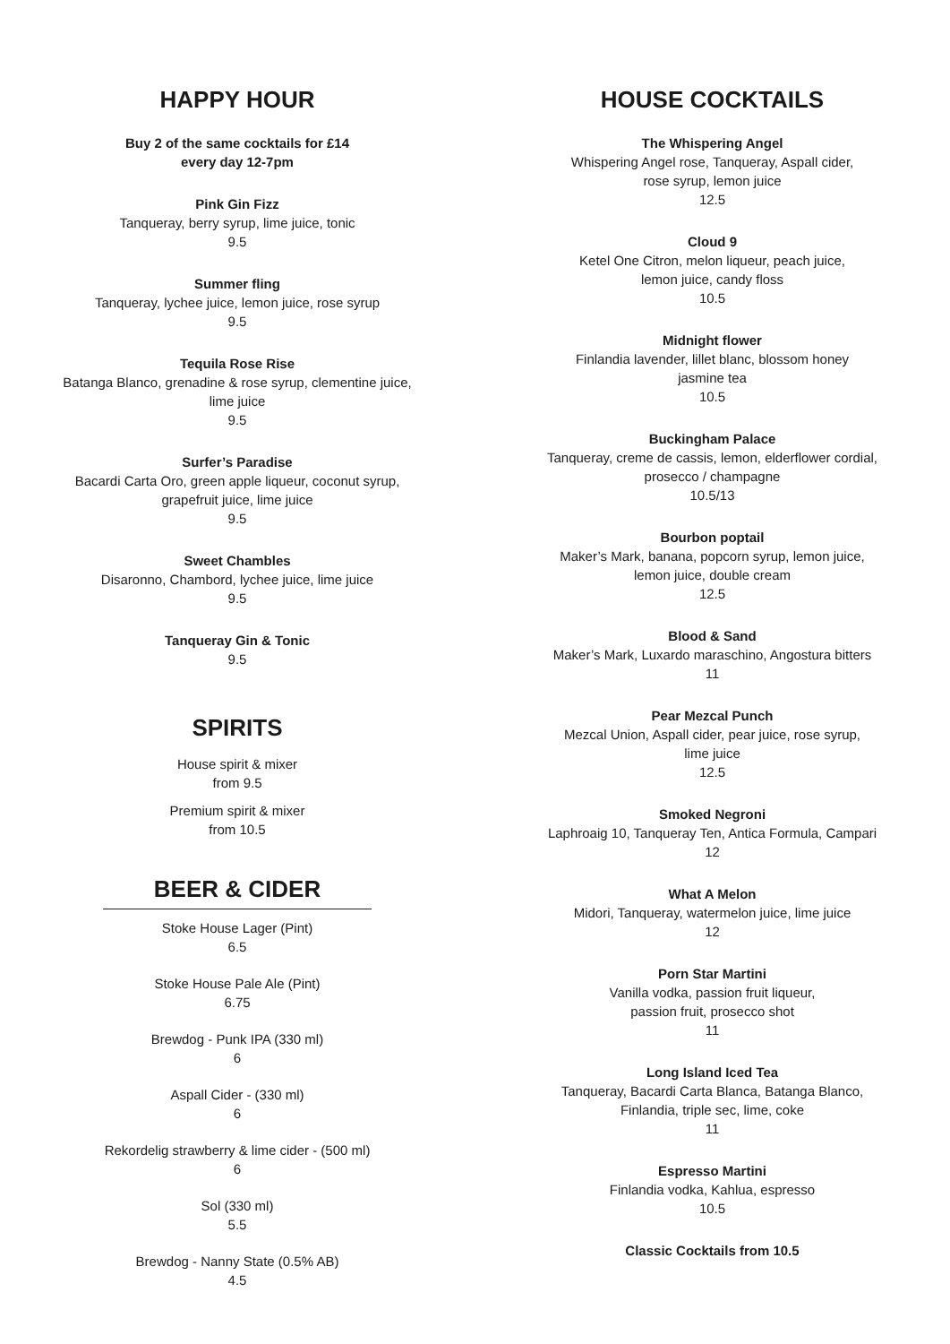HAPPY HOUR
Buy 2 of the same cocktails for £14
every day 12-7pm
Pink Gin Fizz
Tanqueray, berry syrup, lime juice, tonic
9.5
Summer fling
Tanqueray, lychee juice, lemon juice, rose syrup
9.5
Tequila Rose Rise
Batanga Blanco, grenadine & rose syrup, clementine juice,
lime juice
9.5
Surfer’s Paradise
Bacardi Carta Oro, green apple liqueur, coconut syrup,
grapefruit juice, lime juice
9.5
Sweet Chambles
Disaronno, Chambord, lychee juice, lime juice
9.5
Tanqueray Gin & Tonic
9.5
SPIRITS
House spirit & mixer
from 9.5
Premium spirit & mixer
from 10.5
BEER & CIDER
Stoke House Lager (Pint)
6.5
Stoke House Pale Ale (Pint)
6.75
Brewdog - Punk IPA (330 ml)
6
Aspall Cider - (330 ml)
6
Rekordelig strawberry & lime cider - (500 ml)
6
Sol (330 ml)
5.5
Brewdog - Nanny State (0.5% AB)
4.5
HOUSE COCKTAILS
The Whispering Angel
Whispering Angel rose, Tanqueray, Aspall cider,
rose syrup, lemon juice
12.5
Cloud 9
Ketel One Citron, melon liqueur, peach juice,
lemon juice, candy floss
10.5
Midnight flower
Finlandia lavender, lillet blanc, blossom honey
jasmine tea
10.5
Buckingham Palace
Tanqueray, creme de cassis, lemon, elderflower cordial,
prosecco / champagne
10.5/13
Bourbon poptail
Maker’s Mark, banana, popcorn syrup, lemon juice,
lemon juice, double cream
12.5
Blood & Sand
Maker’s Mark, Luxardo maraschino, Angostura bitters
11
Pear Mezcal Punch
Mezcal Union, Aspall cider, pear juice, rose syrup,
lime juice
12.5
Smoked Negroni
Laphroaig 10, Tanqueray Ten, Antica Formula, Campari
12
What A Melon
Midori, Tanqueray, watermelon juice, lime juice
12
Porn Star Martini
Vanilla vodka, passion fruit liqueur,
passion fruit, prosecco shot
11
Long Island Iced Tea
Tanqueray, Bacardi Carta Blanca, Batanga Blanco,
Finlandia, triple sec, lime, coke
11
Espresso Martini
Finlandia vodka, Kahlua, espresso
10.5
Classic Cocktails from 10.5